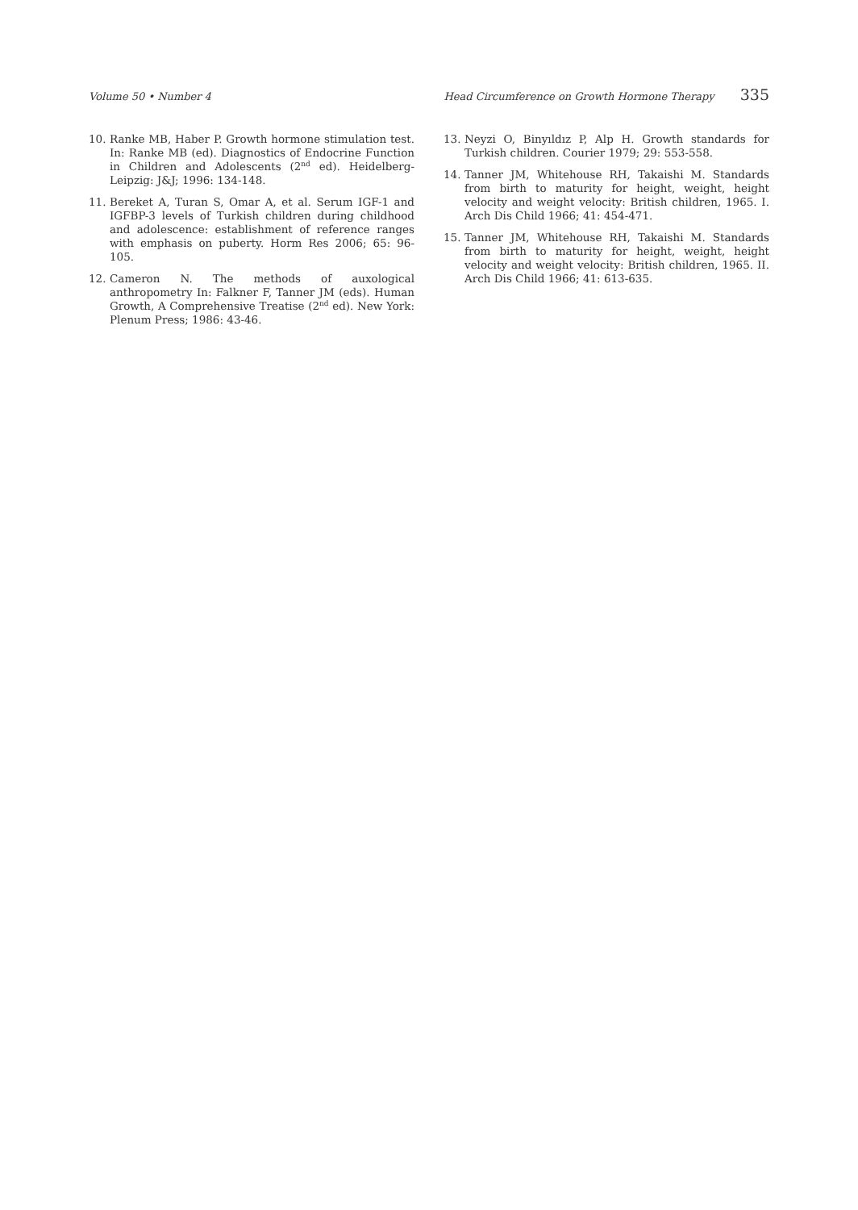Volume 50 • Number 4 Head Circumference on Growth Hormone Therapy 335
10. Ranke MB, Haber P. Growth hormone stimulation test. In: Ranke MB (ed). Diagnostics of Endocrine Function in Children and Adolescents (2<sup>nd</sup> ed). Heidelberg-Leipzig: J&J; 1996: 134-148.
11. Bereket A, Turan S, Omar A, et al. Serum IGF-1 and IGFBP-3 levels of Turkish children during childhood and adolescence: establishment of reference ranges with emphasis on puberty. Horm Res 2006; 65: 96-105.
12. Cameron N. The methods of auxological anthropometry In: Falkner F, Tanner JM (eds). Human Growth, A Comprehensive Treatise (2<sup>nd</sup> ed). New York: Plenum Press; 1986: 43-46.
13. Neyzi O, Binyıldız P, Alp H. Growth standards for Turkish children. Courier 1979; 29: 553-558.
14. Tanner JM, Whitehouse RH, Takaishi M. Standards from birth to maturity for height, weight, height velocity and weight velocity: British children, 1965. I. Arch Dis Child 1966; 41: 454-471.
15. Tanner JM, Whitehouse RH, Takaishi M. Standards from birth to maturity for height, weight, height velocity and weight velocity: British children, 1965. II. Arch Dis Child 1966; 41: 613-635.